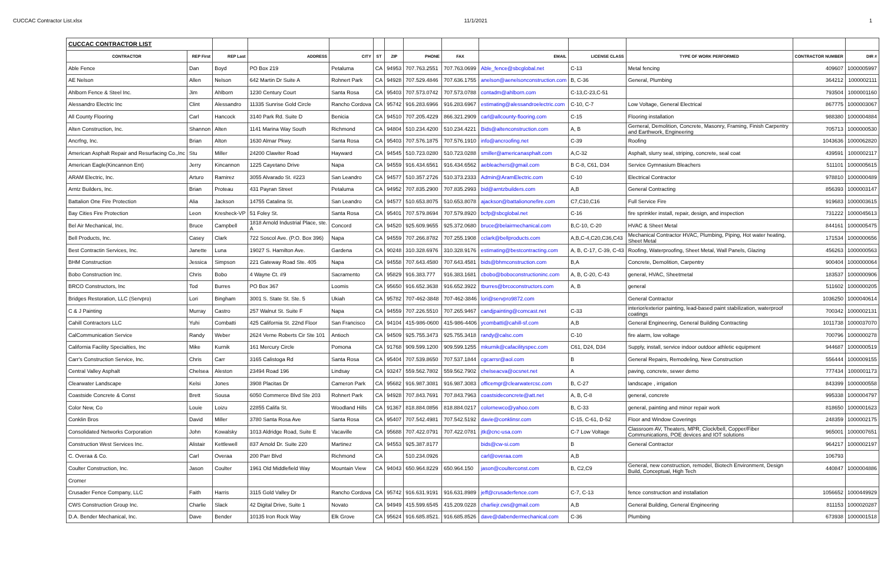CUCCAC Contractor List.xlsx 11/1/2021 1
| CUCCAC CONTRACTOR LIST | | | | | | | | | | | | | |
| CONTRACTOR | REP First | REP Last | ADDRESS | CITY | ST | ZIP | PHONE | FAX | EMAIL | LICENSE CLASS | TYPE OF WORK PERFORMED | CONTRACTOR NUMBER | DIR # |
| Able Fence | Dan | Boyd | PO Box 219 | Petaluma | CA | 94953 | 707.763.2551 | 707.763.0699 | Able_fence@sbcglobal.net | C-13 | Metal fencing | 409607 | 1000005997 |
| AE Nelson | Allen | Nelson | 642 Martin Dr Suite A | Rohnert Park | CA | 94928 | 707.529.4846 | 707.636.1755 | anelson@aenelsonconstruction.com | B, C-36 | General, Plumbing | 364212 | 1000002111 |
| Ahlborn Fence & Steel Inc. | Jim | Ahlborn | 1230 Century Court | Santa Rosa | CA | 95403 | 707.573.0742 | 707.573.0788 | contadm@ahlborn.com | C-13,C-23,C-51 | | 793504 | 1000001160 |
| Alessandro Electric Inc | Clint | Alessandro | 11335 Sunrise Gold Circle | Rancho Cordova | CA | 95742 | 916.283.6966 | 916.283.6967 | estimating@alessandroelectric.com | C-10, C-7 | Low Voltage, General Electrical | 867775 | 1000003067 |
| All County Flooring | Carl | Hancock | 3140 Park Rd. Suite D | Benicia | CA | 94510 | 707.205.4229 | 866.321.2909 | carl@allcounty-flooring.com | C-15 | Flooring installation | 988380 | 1000004884 |
| Alten Construction, Inc. | Shannon | Alten | 1141 Marina Way South | Richmond | CA | 94804 | 510.234.4200 | 510.234.4221 | Bids@altenconstruction.com | A, B | Gerneral, Demolition, Concrete, Masonry, Framing, Finish Carpentry and Earthwork, Engineering | 705713 | 1000000530 |
| Ancrfng, Inc. | Brian | Alton | 1630 Almar Pkwy. | Santa Rosa | CA | 95403 | 707.576.1875 | 707.576.1910 | info@ancroofing.net | C-39 | Roofing | 1043636 | 1000062820 |
| American Asphalt Repair and Resurfacing Co.,Inc | Stu | Miller | 24200 Clawiter Road | Hayward | CA | 94545 | 510.723.0280 | 510.723.0288 | smiller@americanasphalt.com | A,C-32 | Asphalt, slurry seal, striping, concrete, seal coat | 439591 | 1000002117 |
| American Eagle(Kincannon Ent) | Jerry | Kincannon | 1225 Cayetano Drive | Napa | CA | 94559 | 916.434.6561 | 916.434.6562 | aebleachers@gmail.com | B C-8, C61, D34 | Service Gymnasium Bleachers | 511101 | 1000005615 |
| ARAM Electric, Inc. | Arturo | Ramirez | 3055 Alvarado St. #223 | San Leandro | CA | 94577 | 510.357.2726 | 510.373.2333 | Admin@AramElectric.com | C-10 | Electrical Contractor | 978810 | 1000000489 |
| Arntz Builders, Inc. | Brian | Proteau | 431 Payran Street | Petaluma | CA | 94952 | 707.835.2900 | 707.835.2993 | bid@arntzbuilders.com | A,B | General Contracting | 856393 | 1000003147 |
| Battalion One Fire Protection | Alia | Jackson | 14755 Catalina St. | San Leandro | CA | 94577 | 510.653.8075 | 510.653.8078 | ajackson@battalionone​fire.com | C7,C10,C16 | Full Service Fire | 919683 | 1000003615 |
| Bay Cities Fire Protection | Leon | Kresheck-VP | 51 Foley St. | Santa Rosa | CA | 95401 | 707.579.8694 | 707.579.8920 | bcfp@sbcglobal.net | C-16 | fire sprinkler install, repair, design, and inspection | 731222 | 1000045613 |
| Bel Air Mechanical, Inc. | Bruce | Campbell | 1818 Arnold Industrial Place, ste. A | Concord | CA | 94520 | 925.609.9655 | 925.372.0680 | bruce@belairmechanical.com | B,C-10, C-20 | HVAC & Sheet Metal | 844161 | 1000005475 |
| Bell Products, Inc. | Casey | Clark | 722 Soscol Ave. (P.O. Box 396) | Napa | CA | 94559 | 707.266.8782 | 707.255.1908 | cclark@bellproducts.com | A,B,C-4,C20,C36,C43 | Mechanical Contractor HVAC, Plumbing, Piping, Hot water heating, Sheet Metal | 171534 | 1000000656 |
| Best Contractin Services, Inc. | Janette | Luna | 19027 S. Hamilton Ave. | Gardena | CA | 90248 | 310.328.6976 | 310.328.9176 | estimating@bestcontracting.com | A, B, C-17, C-39, C-43 | Roofing, Waterproofing, Sheet Metal, Wall Panels, Glazing | 456263 | 1000000563 |
| BHM Construction | Jessica | Simpson | 221 Gateway Road Ste. 405 | Napa | CA | 94558 | 707.643.4580 | 707.643.4581 | bids@bhmconstruction.com | B,A | Concrete, Demolition, Carpentry | 900404 | 1000000064 |
| Bobo Construction Inc. | Chris | Bobo | 4 Wayne Ct. #9 | Sacramento | CA | 95829 | 916.383.777 | 916.383.1681 | cbobo@boboconstructioninc.com | A, B, C-20, C-43 | general, HVAC, Sheetmetal | 183537 | 1000000906 |
| BRCO Constructors, Inc | Tod | Burres | PO Box 367 | Loomis | CA | 95650 | 916.652.3638 | 916.652.3922 | tburres@brcoconstructors.com | A, B | general | 511602 | 1000000205 |
| Bridges Restoration, LLC (Servpro) | Lori | Bingham | 3001 S. State St. Ste. 5 | Ukiah | CA | 95782 | 707-462-3848 | 707-462-3846 | lori@servpro9872.com | | General Contractor | 1036250 | 1000040614 |
| C & J Painting | Murray | Castro | 257 Walnut St. Suite F | Napa | CA | 94559 | 707.226.5510 | 707.265.9467 | candjpainting@comcast.net | C-33 | interior/exterior painting, lead-based paint stabilization, waterproof coatings | 700342 | 1000002131 |
| Cahill Contractors LLC | Yuhi | Combatti | 425 California St. 22nd Floor | San Francisco | CA | 94104 | 415-986-0600 | 415-986-4406 | ycombatti@cahill-sf.com | A,B | General Engineering, General Building Contracting | 1011738 | 1000037070 |
| CalCommunication Service | Randy | Weber | 2624 Verne Roberts Cir Ste 101 | Antioch | CA | 94509 | 925.755.3473 | 925.755.3418 | randy@calsc.com | C-10 | fire alarm, low voltage | 700796 | 1000000278 |
| California Facility Specialties, Inc | Mike | Kurnik | 161 Mercury Circle | Pomona | CA | 91768 | 909.599.1200 | 909.599.1255 | mkurnik@cafacilityspec.com | C61, D24, D34 | Supply, install, service indoor outdoor athletic equipment | 944687 | 1000000519 |
| Carr's Construction Service, Inc. | Chris | Carr | 3165 Calistoga Rd | Santa Rosa | CA | 95404 | 707.539.8650 | 707.537.1844 | cgcarrsr@aol.com | B | General Repairs, Remodeling, New Construction | 556444 | 1000009155 |
| Central Valley Asphalt | Chelsea | Aleston | 23494 Road 196 | Lindsay | CA | 93247 | 559.562.7802 | 559.562.7902 | chelseacva@ocsnet.net | A | paving, concrete, sewer demo | 777434 | 1000001173 |
| Clearwater Landscape | Kelsi | Jones | 3908 Placitas Dr | Cameron Park | CA | 95682 | 916.987.3081 | 916.987.3083 | officemgr@clearwatercsc.com | B, C-27 | landscape , irrigation | 843399 | 1000000558 |
| Coastside Concrete & Const | Brett | Sousa | 6050 Commerce Blvd Ste 203 | Rohnert Park | CA | 94928 | 707.843.7691 | 707.843.7963 | coastsideconcrete@att.net | A, B, C-8 | general, concrete | 995338 | 1000004797 |
| Color New, Co | Louie | Loizu | 22855 Califa St. | Woodland Hills | CA | 91367 | 818.884.0856 | 818.884.0217 | colornewco@yahoo.com | B, C-33 | general, painting and minor repair work | 818650 | 1000001623 |
| Conklin Bros | David | Miller | 3780 Santa Rosa Ave | Santa Rosa | CA | 95407 | 707.542.4981 | 707.542.5192 | davie@conklinsr.com | C-15, C-61, D-52 | Floor and Window Coverings | 248359 | 1000002175 |
| Consolidated Networks Corporation | John | Kowalsky | 1013 Aldridge Road, Suite E | Vacaville | CA | 95688 | 707.422.0791 | 707.422.0781 | jtk@cnc-usa.com | C-7 Low Voltage | Classroom AV, Theaters, MPR, Clock/bell, Copper/Fiber Communications, POE devices and IOT solutions | 965001 | 1000007651 |
| Construction West Services Inc. | Alistair | Kettlewell | 837 Arnold Dr. Suite 220 | Martinez | CA | 94553 | 925.387.8177 | | bids@cw-si.com | B | General Contractor | 964217 | 1000002197 |
| C. Overaa & Co. | Carl | Overaa | 200 Parr Blvd | Richmond | CA | | 510.234.0926 | | carl@overaa.com | A,B | | 106793 | |
| Coulter Construction, Inc. | Jason | Coulter | 1961 Old Middlefield Way | Mountain View | CA | 94043 | 650.964.8229 | 650.964.150 | jason@coulterconst.com | B, C2,C9 | General, new construction, remodel, Biotech Environment, Design Build, Conceptual, High Tech | 440847 | 1000004886 |
| Cromer | | | | | | | | | | | | | |
| Crusader Fence Company, LLC | Faith | Harris | 3115 Gold Valley Dr | Rancho Cordova | CA | 95742 | 916.631.9191 | 916.631.8989 | jeff@crusaderfence.com | C-7, C-13 | fence construction and installation | 1056652 | 1000449929 |
| CWS Construction Group Inc. | Charlie | Slack | 42 Digital Drive, Suite 1 | Novato | CA | 94949 | 415.599.6545 | 415.209.0228 | charliejr.cws@gmail.com | A,B | General Building, General Engineering | 811153 | 1000020287 |
| D.A. Bender Mechanical, Inc. | Dave | Bender | 10135 Iron Rock Way | Elk Grove | CA | 95624 | 916.685.8521. | 916.685.8526 | dave@dabendermechanical.com | C-36 | Plumbing | 673938 | 1000001518 |